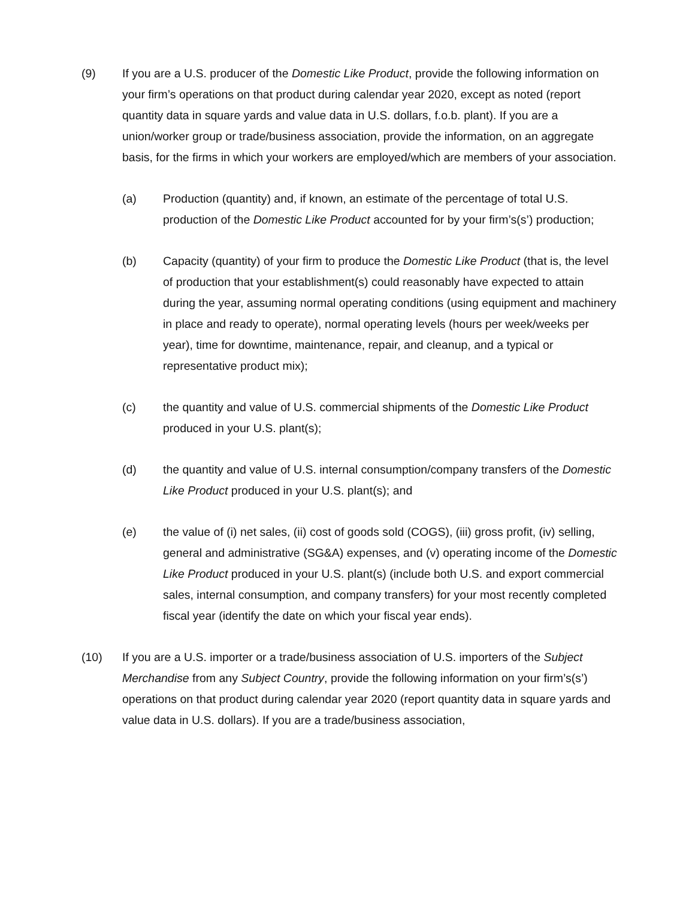(9) If you are a U.S. producer of the Domestic Like Product, provide the following information on your firm’s operations on that product during calendar year 2020, except as noted (report quantity data in square yards and value data in U.S. dollars, f.o.b. plant). If you are a union/worker group or trade/business association, provide the information, on an aggregate basis, for the firms in which your workers are employed/which are members of your association.
(a) Production (quantity) and, if known, an estimate of the percentage of total U.S. production of the Domestic Like Product accounted for by your firm’s(s’) production;
(b) Capacity (quantity) of your firm to produce the Domestic Like Product (that is, the level of production that your establishment(s) could reasonably have expected to attain during the year, assuming normal operating conditions (using equipment and machinery in place and ready to operate), normal operating levels (hours per week/weeks per year), time for downtime, maintenance, repair, and cleanup, and a typical or representative product mix);
(c) the quantity and value of U.S. commercial shipments of the Domestic Like Product produced in your U.S. plant(s);
(d) the quantity and value of U.S. internal consumption/company transfers of the Domestic Like Product produced in your U.S. plant(s); and
(e) the value of (i) net sales, (ii) cost of goods sold (COGS), (iii) gross profit, (iv) selling, general and administrative (SG&A) expenses, and (v) operating income of the Domestic Like Product produced in your U.S. plant(s) (include both U.S. and export commercial sales, internal consumption, and company transfers) for your most recently completed fiscal year (identify the date on which your fiscal year ends).
(10) If you are a U.S. importer or a trade/business association of U.S. importers of the Subject Merchandise from any Subject Country, provide the following information on your firm’s(s’) operations on that product during calendar year 2020 (report quantity data in square yards and value data in U.S. dollars). If you are a trade/business association,